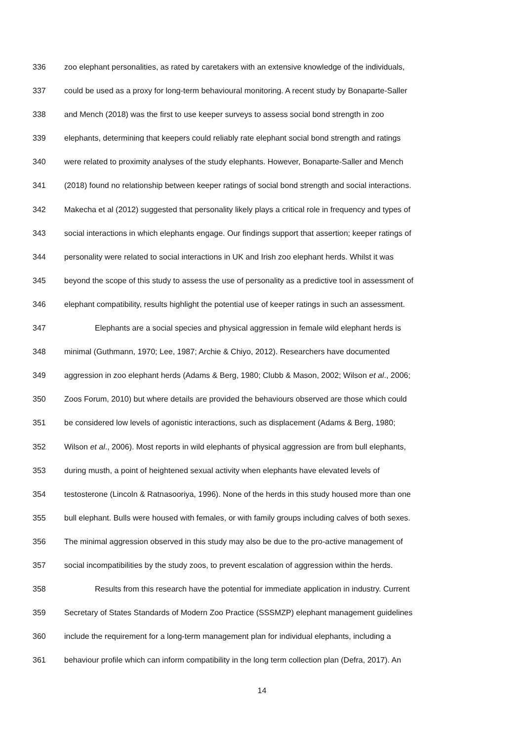336 zoo elephant personalities, as rated by caretakers with an extensive knowledge of the individuals,
337 could be used as a proxy for long-term behavioural monitoring. A recent study by Bonaparte-Saller
338 and Mench (2018) was the first to use keeper surveys to assess social bond strength in zoo
339 elephants, determining that keepers could reliably rate elephant social bond strength and ratings
340 were related to proximity analyses of the study elephants. However, Bonaparte-Saller and Mench
341 (2018) found no relationship between keeper ratings of social bond strength and social interactions.
342 Makecha et al (2012) suggested that personality likely plays a critical role in frequency and types of
343 social interactions in which elephants engage. Our findings support that assertion; keeper ratings of
344 personality were related to social interactions in UK and Irish zoo elephant herds. Whilst it was
345 beyond the scope of this study to assess the use of personality as a predictive tool in assessment of
346 elephant compatibility, results highlight the potential use of keeper ratings in such an assessment.
347 Elephants are a social species and physical aggression in female wild elephant herds is
348 minimal (Guthmann, 1970; Lee, 1987; Archie & Chiyo, 2012). Researchers have documented
349 aggression in zoo elephant herds (Adams & Berg, 1980; Clubb & Mason, 2002; Wilson et al., 2006;
350 Zoos Forum, 2010) but where details are provided the behaviours observed are those which could
351 be considered low levels of agonistic interactions, such as displacement (Adams & Berg, 1980;
352 Wilson et al., 2006). Most reports in wild elephants of physical aggression are from bull elephants,
353 during musth, a point of heightened sexual activity when elephants have elevated levels of
354 testosterone (Lincoln & Ratnasooriya, 1996). None of the herds in this study housed more than one
355 bull elephant. Bulls were housed with females, or with family groups including calves of both sexes.
356 The minimal aggression observed in this study may also be due to the pro-active management of
357 social incompatibilities by the study zoos, to prevent escalation of aggression within the herds.
358 Results from this research have the potential for immediate application in industry. Current
359 Secretary of States Standards of Modern Zoo Practice (SSSMZP) elephant management guidelines
360 include the requirement for a long-term management plan for individual elephants, including a
361 behaviour profile which can inform compatibility in the long term collection plan (Defra, 2017). An
14